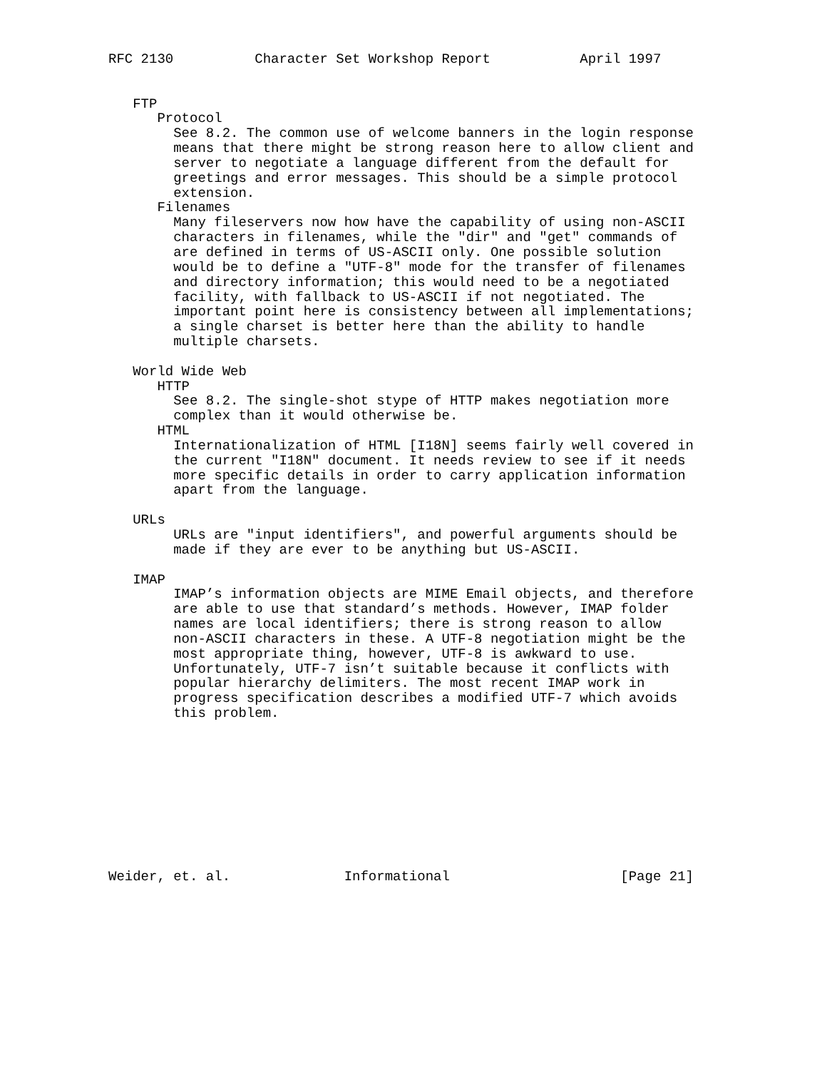RFC 2130          Character Set Workshop Report           April 1997


   FTP
      Protocol
        See 8.2. The common use of welcome banners in the login response
        means that there might be strong reason here to allow client and
        server to negotiate a language different from the default for
        greetings and error messages. This should be a simple protocol
        extension.
      Filenames
        Many fileservers now how have the capability of using non-ASCII
        characters in filenames, while the "dir" and "get" commands of
        are defined in terms of US-ASCII only. One possible solution
        would be to define a "UTF-8" mode for the transfer of filenames
        and directory information; this would need to be a negotiated
        facility, with fallback to US-ASCII if not negotiated. The
        important point here is consistency between all implementations;
        a single charset is better here than the ability to handle
        multiple charsets.

   World Wide Web
      HTTP
        See 8.2. The single-shot stype of HTTP makes negotiation more
        complex than it would otherwise be.
      HTML
        Internationalization of HTML [I18N] seems fairly well covered in
        the current "I18N" document. It needs review to see if it needs
        more specific details in order to carry application information
        apart from the language.

   URLs
        URLs are "input identifiers", and powerful arguments should be
        made if they are ever to be anything but US-ASCII.

   IMAP
        IMAP’s information objects are MIME Email objects, and therefore
        are able to use that standard’s methods. However, IMAP folder
        names are local identifiers; there is strong reason to allow
        non-ASCII characters in these. A UTF-8 negotiation might be the
        most appropriate thing, however, UTF-8 is awkward to use.
        Unfortunately, UTF-7 isn’t suitable because it conflicts with
        popular hierarchy delimiters. The most recent IMAP work in
        progress specification describes a modified UTF-7 which avoids
        this problem.










Weider, et. al.              Informational                     [Page 21]